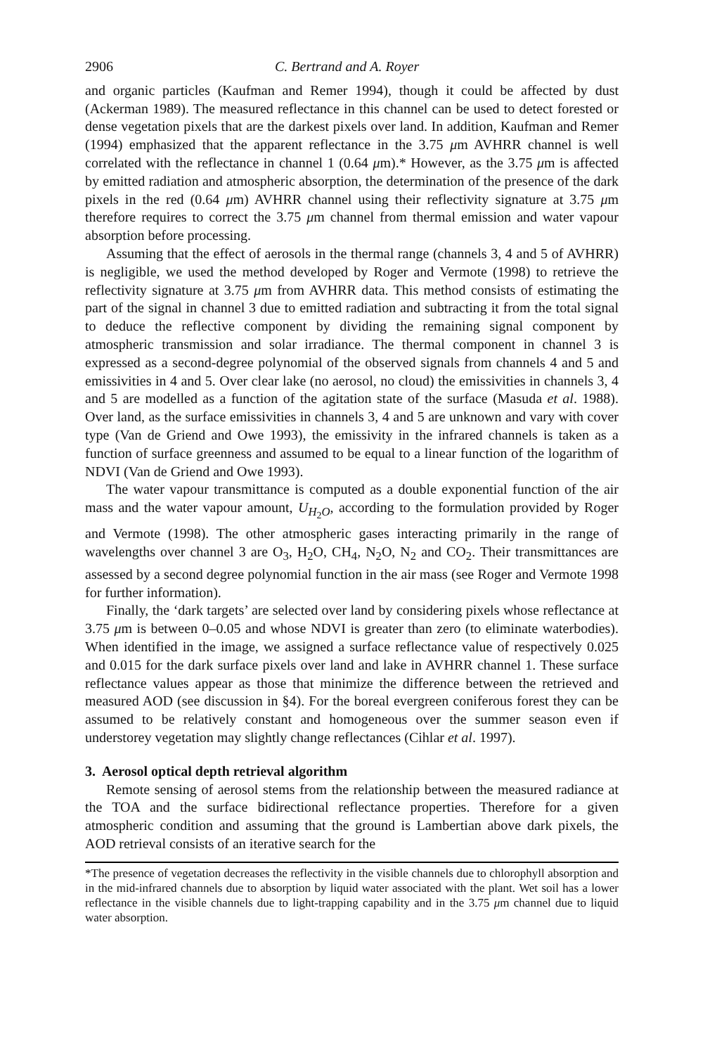2906 C. Bertrand and A. Royer
and organic particles (Kaufman and Remer 1994), though it could be affected by dust (Ackerman 1989). The measured reflectance in this channel can be used to detect forested or dense vegetation pixels that are the darkest pixels over land. In addition, Kaufman and Remer (1994) emphasized that the apparent reflectance in the 3.75 μm AVHRR channel is well correlated with the reflectance in channel 1 (0.64 μm).* However, as the 3.75 μm is affected by emitted radiation and atmospheric absorption, the determination of the presence of the dark pixels in the red (0.64 μm) AVHRR channel using their reflectivity signature at 3.75 μm therefore requires to correct the 3.75 μm channel from thermal emission and water vapour absorption before processing.
Assuming that the effect of aerosols in the thermal range (channels 3, 4 and 5 of AVHRR) is negligible, we used the method developed by Roger and Vermote (1998) to retrieve the reflectivity signature at 3.75 μm from AVHRR data. This method consists of estimating the part of the signal in channel 3 due to emitted radiation and subtracting it from the total signal to deduce the reflective component by dividing the remaining signal component by atmospheric transmission and solar irradiance. The thermal component in channel 3 is expressed as a second-degree polynomial of the observed signals from channels 4 and 5 and emissivities in 4 and 5. Over clear lake (no aerosol, no cloud) the emissivities in channels 3, 4 and 5 are modelled as a function of the agitation state of the surface (Masuda et al. 1988). Over land, as the surface emissivities in channels 3, 4 and 5 are unknown and vary with cover type (Van de Griend and Owe 1993), the emissivity in the infrared channels is taken as a function of surface greenness and assumed to be equal to a linear function of the logarithm of NDVI (Van de Griend and Owe 1993).
The water vapour transmittance is computed as a double exponential function of the air mass and the water vapour amount, U<sub>H<sub>2</sub>O</sub>, according to the formulation provided by Roger and Vermote (1998). The other atmospheric gases interacting primarily in the range of wavelengths over channel 3 are O<sub>3</sub>, H<sub>2</sub>O, CH<sub>4</sub>, N<sub>2</sub>O, N<sub>2</sub> and CO<sub>2</sub>. Their transmittances are assessed by a second degree polynomial function in the air mass (see Roger and Vermote 1998 for further information).
Finally, the ‘dark targets’ are selected over land by considering pixels whose reflectance at 3.75 μm is between 0–0.05 and whose NDVI is greater than zero (to eliminate waterbodies). When identified in the image, we assigned a surface reflectance value of respectively 0.025 and 0.015 for the dark surface pixels over land and lake in AVHRR channel 1. These surface reflectance values appear as those that minimize the difference between the retrieved and measured AOD (see discussion in §4). For the boreal evergreen coniferous forest they can be assumed to be relatively constant and homogeneous over the summer season even if understorey vegetation may slightly change reflectances (Cihlar et al. 1997).
3. Aerosol optical depth retrieval algorithm
Remote sensing of aerosol stems from the relationship between the measured radiance at the TOA and the surface bidirectional reflectance properties. Therefore for a given atmospheric condition and assuming that the ground is Lambertian above dark pixels, the AOD retrieval consists of an iterative search for the
*The presence of vegetation decreases the reflectivity in the visible channels due to chlorophyll absorption and in the mid-infrared channels due to absorption by liquid water associated with the plant. Wet soil has a lower reflectance in the visible channels due to light-trapping capability and in the 3.75 μm channel due to liquid water absorption.